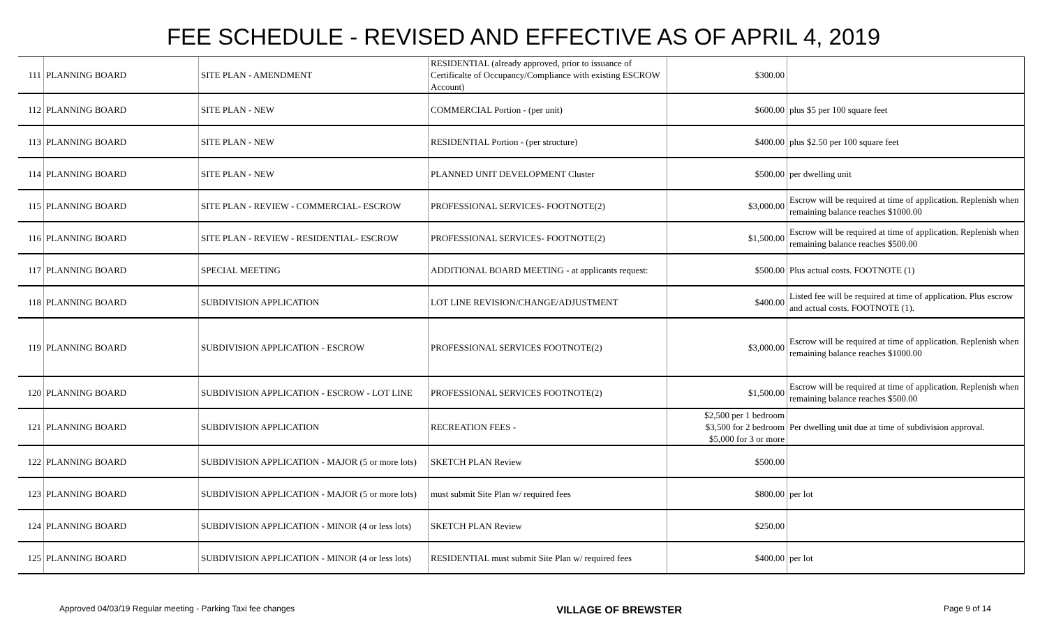FEE SCHEDULE - REVISED AND EFFECTIVE AS OF APRIL 4, 2019
| 111 | PLANNING BOARD | SITE PLAN - AMENDMENT | RESIDENTIAL (already approved, prior to issuance of Certificalte of Occupancy/Compliance with existing ESCROW Account) | $300.00 | |
| 112 | PLANNING BOARD | SITE PLAN - NEW | COMMERCIAL Portion - (per unit) | $600.00 | plus $5 per 100 square feet |
| 113 | PLANNING BOARD | SITE PLAN - NEW | RESIDENTIAL Portion - (per structure) | $400.00 | plus $2.50 per 100 square feet |
| 114 | PLANNING BOARD | SITE PLAN - NEW | PLANNED UNIT DEVELOPMENT Cluster | $500.00 | per dwelling unit |
| 115 | PLANNING BOARD | SITE PLAN - REVIEW - COMMERCIAL- ESCROW | PROFESSIONAL SERVICES- FOOTNOTE(2) | $3,000.00 | Escrow will be required at time of application. Replenish when remaining balance reaches $1000.00 |
| 116 | PLANNING BOARD | SITE PLAN - REVIEW - RESIDENTIAL- ESCROW | PROFESSIONAL SERVICES- FOOTNOTE(2) | $1,500.00 | Escrow will be required at time of application. Replenish when remaining balance reaches $500.00 |
| 117 | PLANNING BOARD | SPECIAL MEETING | ADDITIONAL BOARD MEETING - at applicants request: | $500.00 | Plus actual costs. FOOTNOTE (1) |
| 118 | PLANNING BOARD | SUBDIVISION APPLICATION | LOT LINE REVISION/CHANGE/ADJUSTMENT | $400.00 | Listed fee will be required at time of application. Plus escrow and actual costs. FOOTNOTE (1). |
| 119 | PLANNING BOARD | SUBDIVISION APPLICATION - ESCROW | PROFESSIONAL SERVICES FOOTNOTE(2) | $3,000.00 | Escrow will be required at time of application. Replenish when remaining balance reaches $1000.00 |
| 120 | PLANNING BOARD | SUBDIVISION APPLICATION - ESCROW - LOT LINE | PROFESSIONAL SERVICES FOOTNOTE(2) | $1,500.00 | Escrow will be required at time of application. Replenish when remaining balance reaches $500.00 |
| 121 | PLANNING BOARD | SUBDIVISION APPLICATION | RECREATION FEES - | $2,500 per 1 bedroom $3,500 for 2 bedroom $5,000 for 3 or more | Per dwelling unit due at time of subdivision approval. |
| 122 | PLANNING BOARD | SUBDIVISION APPLICATION - MAJOR (5 or more lots) | SKETCH PLAN Review | $500.00 | |
| 123 | PLANNING BOARD | SUBDIVISION APPLICATION - MAJOR (5 or more lots) | must submit Site Plan w/ required fees | $800.00 | per lot |
| 124 | PLANNING BOARD | SUBDIVISION APPLICATION - MINOR (4 or less lots) | SKETCH PLAN Review | $250.00 | |
| 125 | PLANNING BOARD | SUBDIVISION APPLICATION - MINOR (4 or less lots) | RESIDENTIAL must submit Site Plan w/ required fees | $400.00 | per lot |
Approved 04/03/19 Regular meeting - Parking Taxi fee changes VILLAGE OF BREWSTER Page 9 of 14